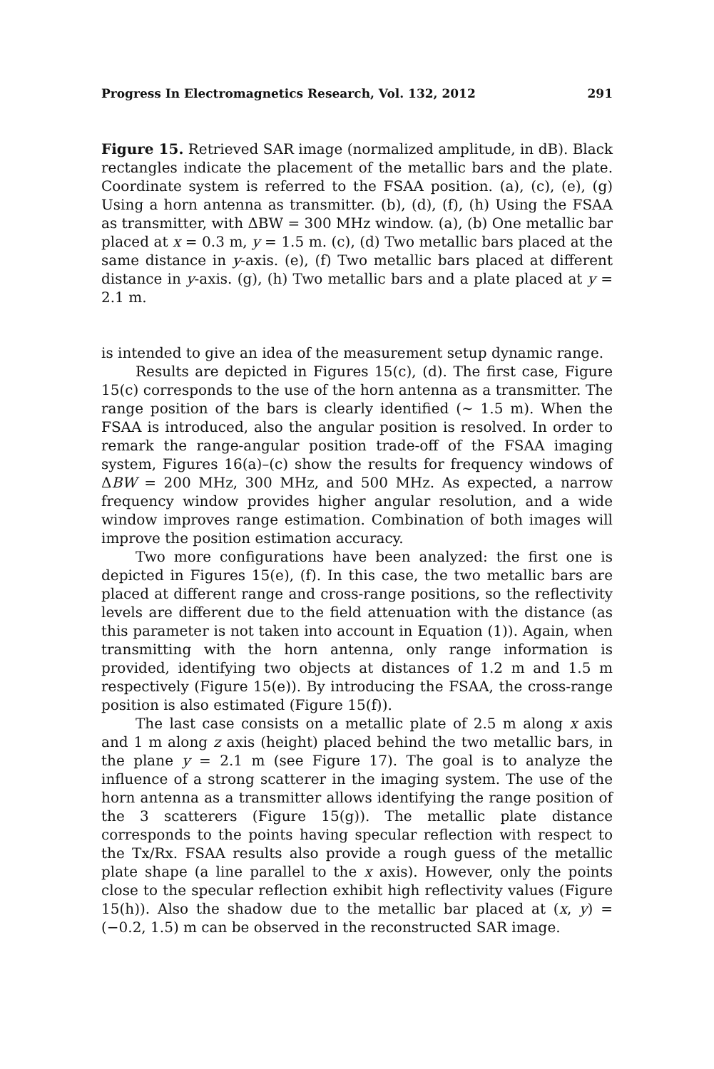Progress In Electromagnetics Research, Vol. 132, 2012 291
Figure 15. Retrieved SAR image (normalized amplitude, in dB). Black rectangles indicate the placement of the metallic bars and the plate. Coordinate system is referred to the FSAA position. (a), (c), (e), (g) Using a horn antenna as transmitter. (b), (d), (f), (h) Using the FSAA as transmitter, with ΔBW = 300 MHz window. (a), (b) One metallic bar placed at x = 0.3 m, y = 1.5 m. (c), (d) Two metallic bars placed at the same distance in y-axis. (e), (f) Two metallic bars placed at different distance in y-axis. (g), (h) Two metallic bars and a plate placed at y = 2.1 m.
is intended to give an idea of the measurement setup dynamic range.
Results are depicted in Figures 15(c), (d). The first case, Figure 15(c) corresponds to the use of the horn antenna as a transmitter. The range position of the bars is clearly identified (∼ 1.5 m). When the FSAA is introduced, also the angular position is resolved. In order to remark the range-angular position trade-off of the FSAA imaging system, Figures 16(a)–(c) show the results for frequency windows of ΔBW = 200 MHz, 300 MHz, and 500 MHz. As expected, a narrow frequency window provides higher angular resolution, and a wide window improves range estimation. Combination of both images will improve the position estimation accuracy.
Two more configurations have been analyzed: the first one is depicted in Figures 15(e), (f). In this case, the two metallic bars are placed at different range and cross-range positions, so the reflectivity levels are different due to the field attenuation with the distance (as this parameter is not taken into account in Equation (1)). Again, when transmitting with the horn antenna, only range information is provided, identifying two objects at distances of 1.2 m and 1.5 m respectively (Figure 15(e)). By introducing the FSAA, the cross-range position is also estimated (Figure 15(f)).
The last case consists on a metallic plate of 2.5 m along x axis and 1 m along z axis (height) placed behind the two metallic bars, in the plane y = 2.1 m (see Figure 17). The goal is to analyze the influence of a strong scatterer in the imaging system. The use of the horn antenna as a transmitter allows identifying the range position of the 3 scatterers (Figure 15(g)). The metallic plate distance corresponds to the points having specular reflection with respect to the Tx/Rx. FSAA results also provide a rough guess of the metallic plate shape (a line parallel to the x axis). However, only the points close to the specular reflection exhibit high reflectivity values (Figure 15(h)). Also the shadow due to the metallic bar placed at (x, y) = (−0.2, 1.5) m can be observed in the reconstructed SAR image.